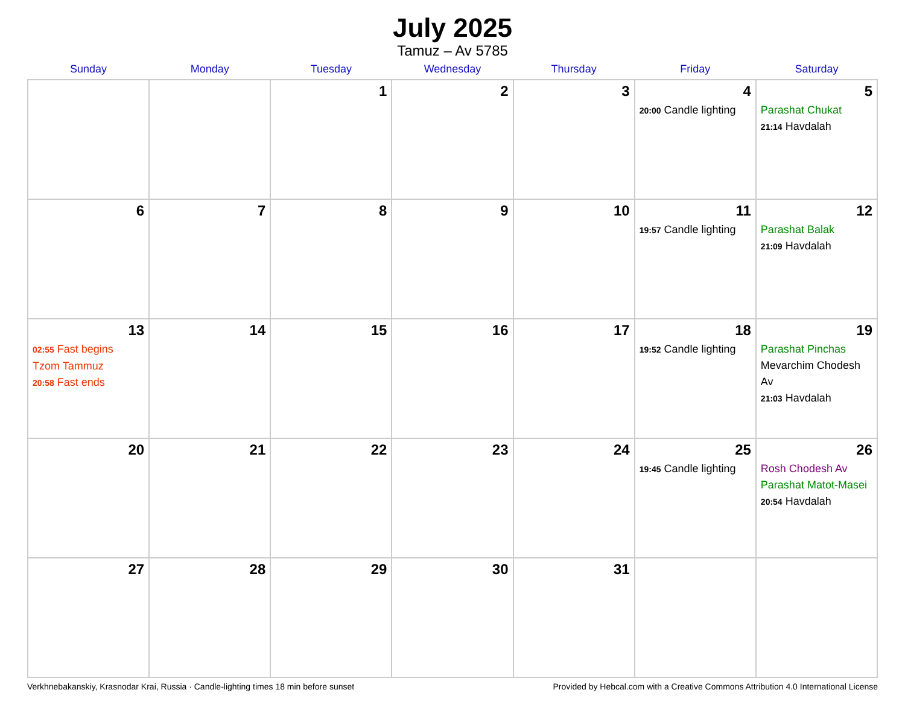July 2025
Tamuz – Av 5785
| Sunday | Monday | Tuesday | Wednesday | Thursday | Friday | Saturday |
| --- | --- | --- | --- | --- | --- | --- |
| | | 1 | 2 | 3 | 4 20:00 Candle lighting | 5 Parashat Chukat 21:14 Havdalah |
| 6 | 7 | 8 | 9 | 10 | 11 19:57 Candle lighting | 12 Parashat Balak 21:09 Havdalah |
| 13 02:55 Fast begins Tzom Tammuz 20:58 Fast ends | 14 | 15 | 16 | 17 | 18 19:52 Candle lighting | 19 Parashat Pinchas Mevarchim Chodesh Av 21:03 Havdalah |
| 20 | 21 | 22 | 23 | 24 | 25 19:45 Candle lighting | 26 Rosh Chodesh Av Parashat Matot-Masei 20:54 Havdalah |
| 27 | 28 | 29 | 30 | 31 | | |
Verkhnebakanskiy, Krasnodar Krai, Russia · Candle-lighting times 18 min before sunset Provided by Hebcal.com with a Creative Commons Attribution 4.0 International License